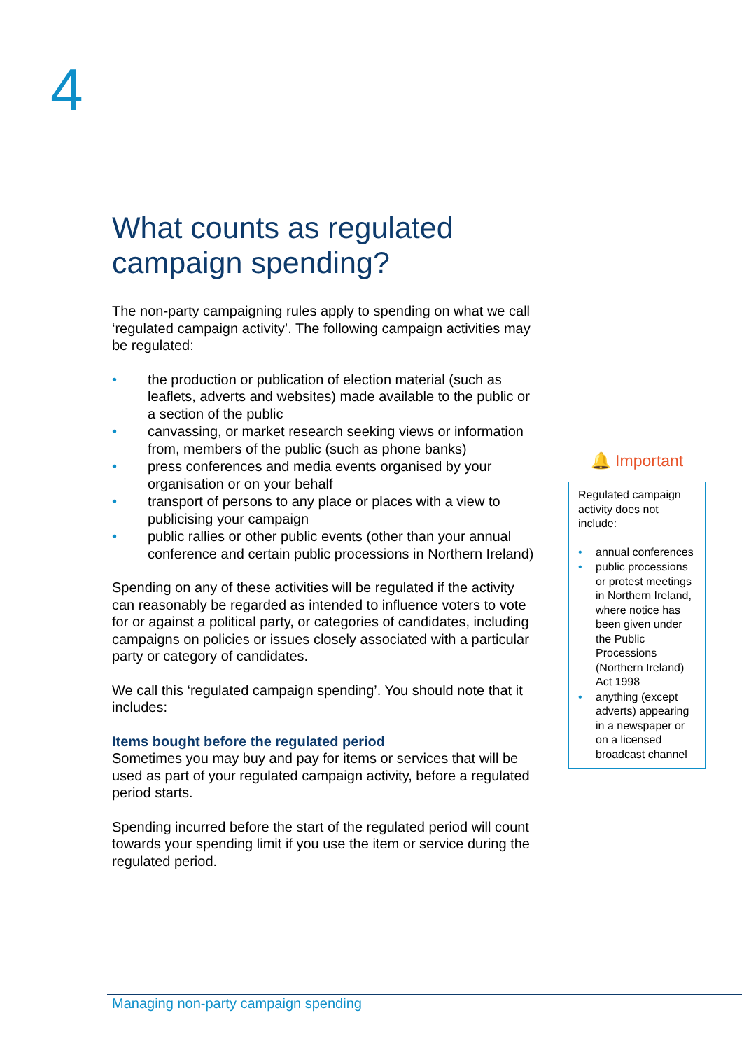4
What counts as regulated campaign spending?
The non-party campaigning rules apply to spending on what we call ‘regulated campaign activity’. The following campaign activities may be regulated:
• the production or publication of election material (such as leaflets, adverts and websites) made available to the public or a section of the public
• canvassing, or market research seeking views or information from, members of the public (such as phone banks)
• press conferences and media events organised by your organisation or on your behalf
• transport of persons to any place or places with a view to publicising your campaign
• public rallies or other public events (other than your annual conference and certain public processions in Northern Ireland)
Spending on any of these activities will be regulated if the activity can reasonably be regarded as intended to influence voters to vote for or against a political party, or categories of candidates, including campaigns on policies or issues closely associated with a particular party or category of candidates.
We call this ‘regulated campaign spending’. You should note that it includes:
Items bought before the regulated period
Sometimes you may buy and pay for items or services that will be used as part of your regulated campaign activity, before a regulated period starts.
Spending incurred before the start of the regulated period will count towards your spending limit if you use the item or service during the regulated period.
🔔 Important
Regulated campaign activity does not include:
• annual conferences
• public processions or protest meetings in Northern Ireland, where notice has been given under the Public Processions (Northern Ireland) Act 1998
• anything (except adverts) appearing in a newspaper or on a licensed broadcast channel
Managing non-party campaign spending